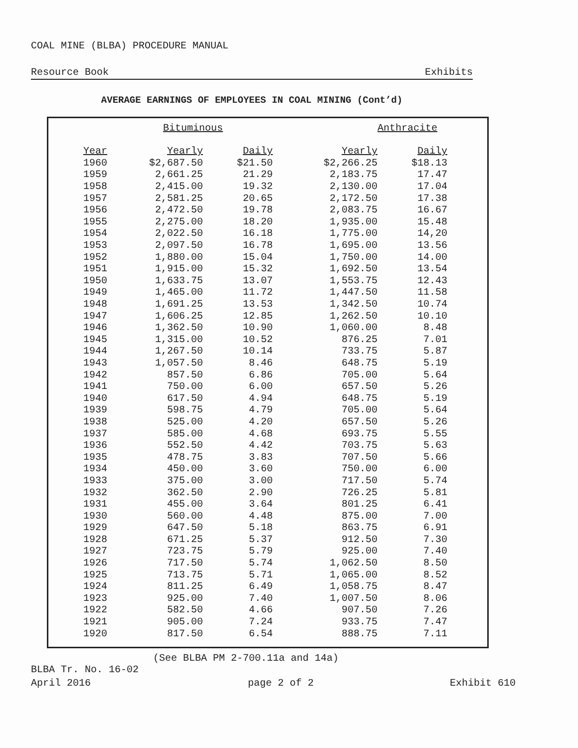COAL MINE (BLBA) PROCEDURE MANUAL
Resource Book Exhibits
AVERAGE EARNINGS OF EMPLOYEES IN COAL MINING (Cont’d)
| | Bituminous | | Anthracite | |
| --- | --- | --- | --- | --- |
| Year | Yearly | Daily | Yearly | Daily |
| 1960 | $2,687.50 | $21.50 | $2,266.25 | $18.13 |
| 1959 | 2,661.25 | 21.29 | 2,183.75 | 17.47 |
| 1958 | 2,415.00 | 19.32 | 2,130.00 | 17.04 |
| 1957 | 2,581.25 | 20.65 | 2,172.50 | 17.38 |
| 1956 | 2,472.50 | 19.78 | 2,083.75 | 16.67 |
| 1955 | 2,275.00 | 18.20 | 1,935.00 | 15.48 |
| 1954 | 2,022.50 | 16.18 | 1,775.00 | 14,20 |
| 1953 | 2,097.50 | 16.78 | 1,695.00 | 13.56 |
| 1952 | 1,880.00 | 15.04 | 1,750.00 | 14.00 |
| 1951 | 1,915.00 | 15.32 | 1,692.50 | 13.54 |
| 1950 | 1,633.75 | 13.07 | 1,553.75 | 12.43 |
| 1949 | 1,465.00 | 11.72 | 1,447.50 | 11.58 |
| 1948 | 1,691.25 | 13.53 | 1,342.50 | 10.74 |
| 1947 | 1,606.25 | 12.85 | 1,262.50 | 10.10 |
| 1946 | 1,362.50 | 10.90 | 1,060.00 | 8.48 |
| 1945 | 1,315.00 | 10.52 | 876.25 | 7.01 |
| 1944 | 1,267.50 | 10.14 | 733.75 | 5.87 |
| 1943 | 1,057.50 | 8.46 | 648.75 | 5.19 |
| 1942 | 857.50 | 6.86 | 705.00 | 5.64 |
| 1941 | 750.00 | 6.00 | 657.50 | 5.26 |
| 1940 | 617.50 | 4.94 | 648.75 | 5.19 |
| 1939 | 598.75 | 4.79 | 705.00 | 5.64 |
| 1938 | 525.00 | 4.20 | 657.50 | 5.26 |
| 1937 | 585.00 | 4.68 | 693.75 | 5.55 |
| 1936 | 552.50 | 4.42 | 703.75 | 5.63 |
| 1935 | 478.75 | 3.83 | 707.50 | 5.66 |
| 1934 | 450.00 | 3.60 | 750.00 | 6.00 |
| 1933 | 375.00 | 3.00 | 717.50 | 5.74 |
| 1932 | 362.50 | 2.90 | 726.25 | 5.81 |
| 1931 | 455.00 | 3.64 | 801.25 | 6.41 |
| 1930 | 560.00 | 4.48 | 875.00 | 7.00 |
| 1929 | 647.50 | 5.18 | 863.75 | 6.91 |
| 1928 | 671.25 | 5.37 | 912.50 | 7.30 |
| 1927 | 723.75 | 5.79 | 925.00 | 7.40 |
| 1926 | 717.50 | 5.74 | 1,062.50 | 8.50 |
| 1925 | 713.75 | 5.71 | 1,065.00 | 8.52 |
| 1924 | 811.25 | 6.49 | 1,058.75 | 8.47 |
| 1923 | 925.00 | 7.40 | 1,007.50 | 8.06 |
| 1922 | 582.50 | 4.66 | 907.50 | 7.26 |
| 1921 | 905.00 | 7.24 | 933.75 | 7.47 |
| 1920 | 817.50 | 6.54 | 888.75 | 7.11 |
(See BLBA PM 2-700.11a and 14a)
BLBA Tr. No. 16-02
April 2016 page 2 of 2 Exhibit 610